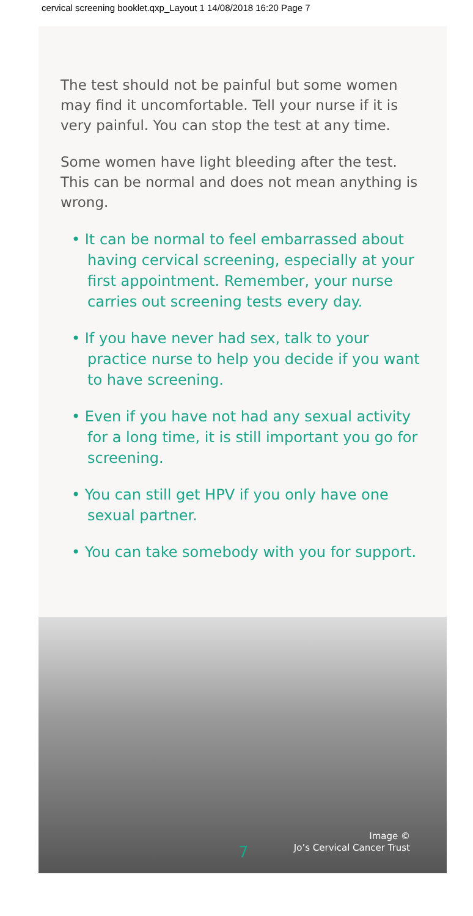cervical screening booklet.qxp_Layout 1 14/08/2018 16:20 Page 7
The test should not be painful but some women may find it uncomfortable. Tell your nurse if it is very painful. You can stop the test at any time.
Some women have light bleeding after the test. This can be normal and does not mean anything is wrong.
• It can be normal to feel embarrassed about having cervical screening, especially at your first appointment. Remember, your nurse carries out screening tests every day.
• If you have never had sex, talk to your practice nurse to help you decide if you want to have screening.
• Even if you have not had any sexual activity for a long time, it is still important you go for screening.
• You can still get HPV if you only have one sexual partner.
• You can take somebody with you for support.
Image ©
Jo’s Cervical Cancer Trust
7